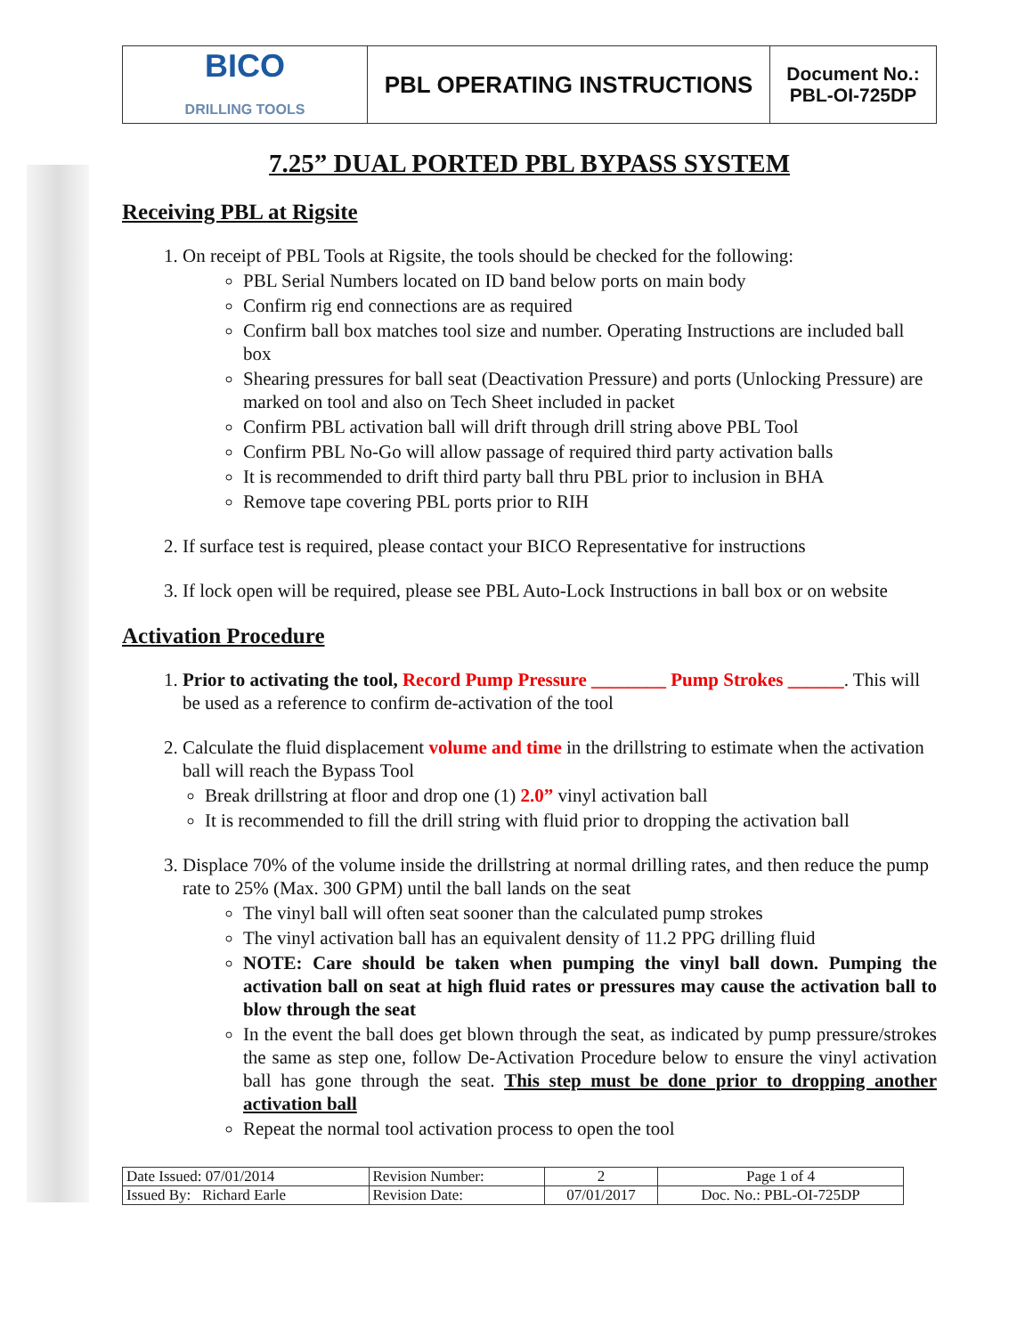| BICO DRILLING TOOLS | PBL OPERATING INSTRUCTIONS | Document No.: PBL-OI-725DP |
7.25” DUAL PORTED PBL BYPASS SYSTEM
Receiving PBL at Rigsite
1. On receipt of PBL Tools at Rigsite, the tools should be checked for the following:
PBL Serial Numbers located on ID band below ports on main body
Confirm rig end connections are as required
Confirm ball box matches tool size and number. Operating Instructions are included ball box
Shearing pressures for ball seat (Deactivation Pressure) and ports (Unlocking Pressure) are marked on tool and also on Tech Sheet included in packet
Confirm PBL activation ball will drift through drill string above PBL Tool
Confirm PBL No-Go will allow passage of required third party activation balls
It is recommended to drift third party ball thru PBL prior to inclusion in BHA
Remove tape covering PBL ports prior to RIH
2. If surface test is required, please contact your BICO Representative for instructions
3. If lock open will be required, please see PBL Auto-Lock Instructions in ball box or on website
Activation Procedure
1. Prior to activating the tool, Record Pump Pressure ________ Pump Strokes ______. This will be used as a reference to confirm de-activation of the tool
2. Calculate the fluid displacement volume and time in the drillstring to estimate when the activation ball will reach the Bypass Tool
Break drillstring at floor and drop one (1) 2.0” vinyl activation ball
It is recommended to fill the drill string with fluid prior to dropping the activation ball
3. Displace 70% of the volume inside the drillstring at normal drilling rates, and then reduce the pump rate to 25% (Max. 300 GPM) until the ball lands on the seat
The vinyl ball will often seat sooner than the calculated pump strokes
The vinyl activation ball has an equivalent density of 11.2 PPG drilling fluid
NOTE: Care should be taken when pumping the vinyl ball down. Pumping the activation ball on seat at high fluid rates or pressures may cause the activation ball to blow through the seat
In the event the ball does get blown through the seat, as indicated by pump pressure/strokes the same as step one, follow De-Activation Procedure below to ensure the vinyl activation ball has gone through the seat. This step must be done prior to dropping another activation ball
Repeat the normal tool activation process to open the tool
| Date Issued: 07/01/2014 | Revision Number: | 2 | Page 1 of 4 |
| Issued By: Richard Earle | Revision Date: | 07/01/2017 | Doc. No.: PBL-OI-725DP |